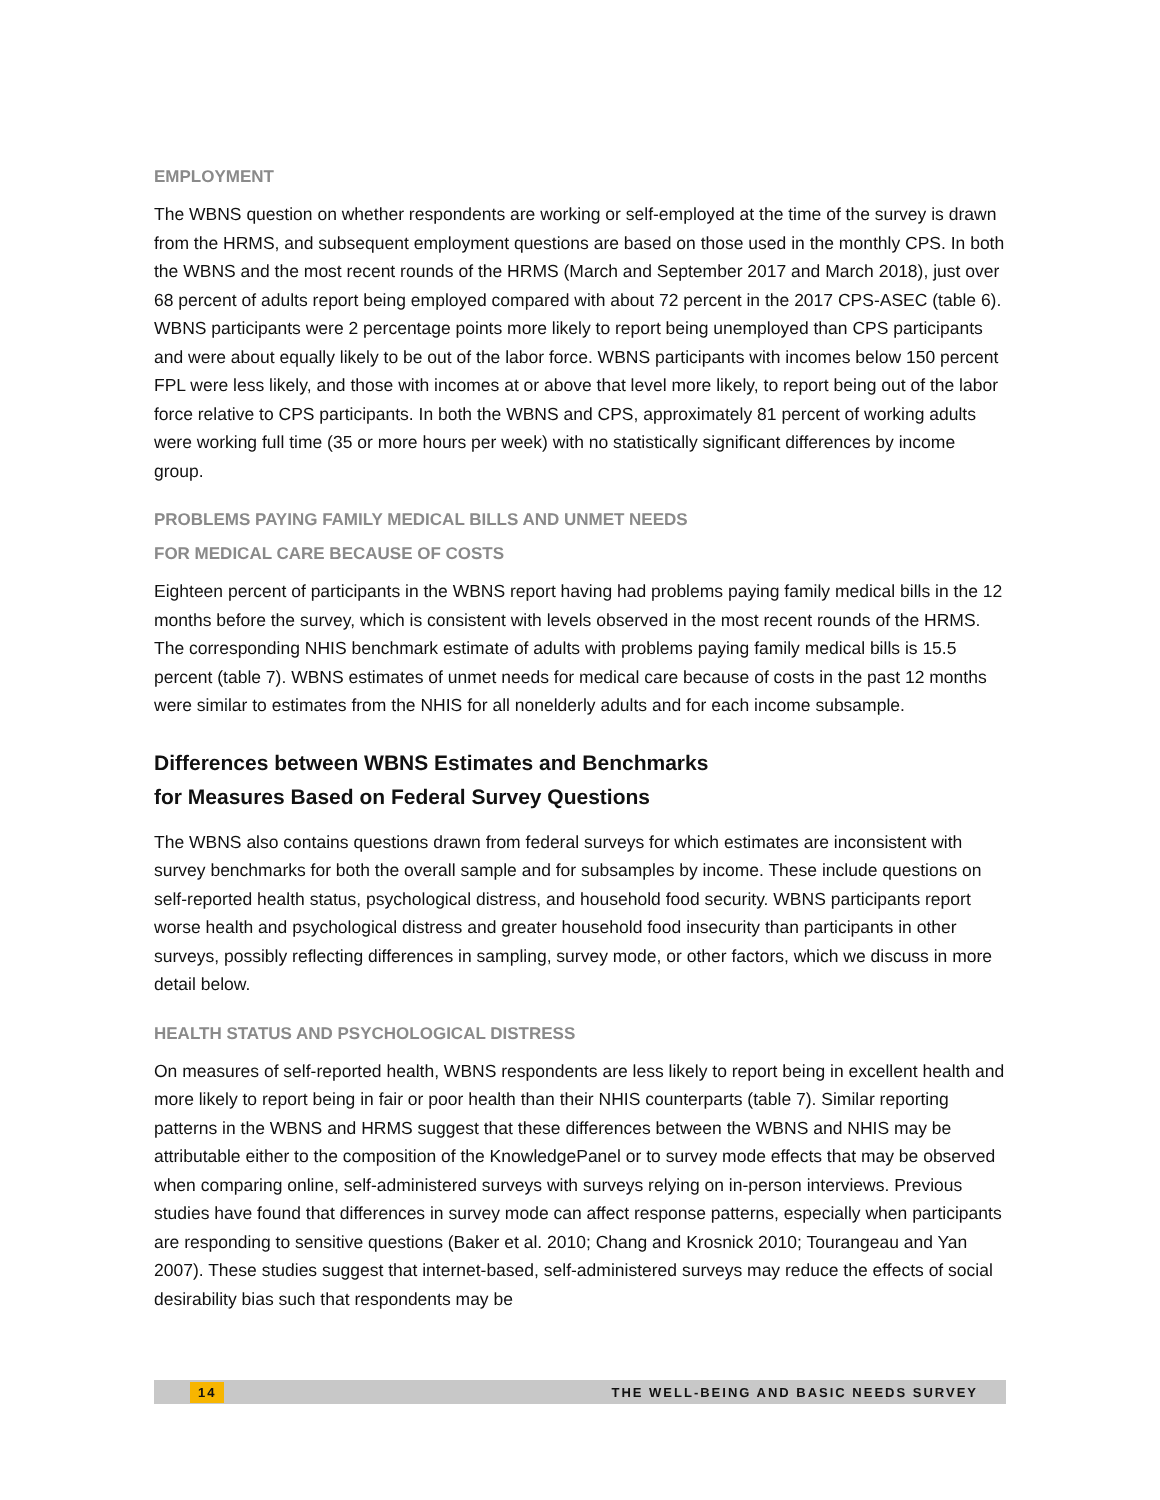EMPLOYMENT
The WBNS question on whether respondents are working or self-employed at the time of the survey is drawn from the HRMS, and subsequent employment questions are based on those used in the monthly CPS. In both the WBNS and the most recent rounds of the HRMS (March and September 2017 and March 2018), just over 68 percent of adults report being employed compared with about 72 percent in the 2017 CPS-ASEC (table 6). WBNS participants were 2 percentage points more likely to report being unemployed than CPS participants and were about equally likely to be out of the labor force. WBNS participants with incomes below 150 percent FPL were less likely, and those with incomes at or above that level more likely, to report being out of the labor force relative to CPS participants. In both the WBNS and CPS, approximately 81 percent of working adults were working full time (35 or more hours per week) with no statistically significant differences by income group.
PROBLEMS PAYING FAMILY MEDICAL BILLS AND UNMET NEEDS
FOR MEDICAL CARE BECAUSE OF COSTS
Eighteen percent of participants in the WBNS report having had problems paying family medical bills in the 12 months before the survey, which is consistent with levels observed in the most recent rounds of the HRMS. The corresponding NHIS benchmark estimate of adults with problems paying family medical bills is 15.5 percent (table 7). WBNS estimates of unmet needs for medical care because of costs in the past 12 months were similar to estimates from the NHIS for all nonelderly adults and for each income subsample.
Differences between WBNS Estimates and Benchmarks
for Measures Based on Federal Survey Questions
The WBNS also contains questions drawn from federal surveys for which estimates are inconsistent with survey benchmarks for both the overall sample and for subsamples by income. These include questions on self-reported health status, psychological distress, and household food security. WBNS participants report worse health and psychological distress and greater household food insecurity than participants in other surveys, possibly reflecting differences in sampling, survey mode, or other factors, which we discuss in more detail below.
HEALTH STATUS AND PSYCHOLOGICAL DISTRESS
On measures of self-reported health, WBNS respondents are less likely to report being in excellent health and more likely to report being in fair or poor health than their NHIS counterparts (table 7). Similar reporting patterns in the WBNS and HRMS suggest that these differences between the WBNS and NHIS may be attributable either to the composition of the KnowledgePanel or to survey mode effects that may be observed when comparing online, self-administered surveys with surveys relying on in-person interviews. Previous studies have found that differences in survey mode can affect response patterns, especially when participants are responding to sensitive questions (Baker et al. 2010; Chang and Krosnick 2010; Tourangeau and Yan 2007). These studies suggest that internet-based, self-administered surveys may reduce the effects of social desirability bias such that respondents may be
14 THE WELL-BEING AND BASIC NEEDS SURVEY